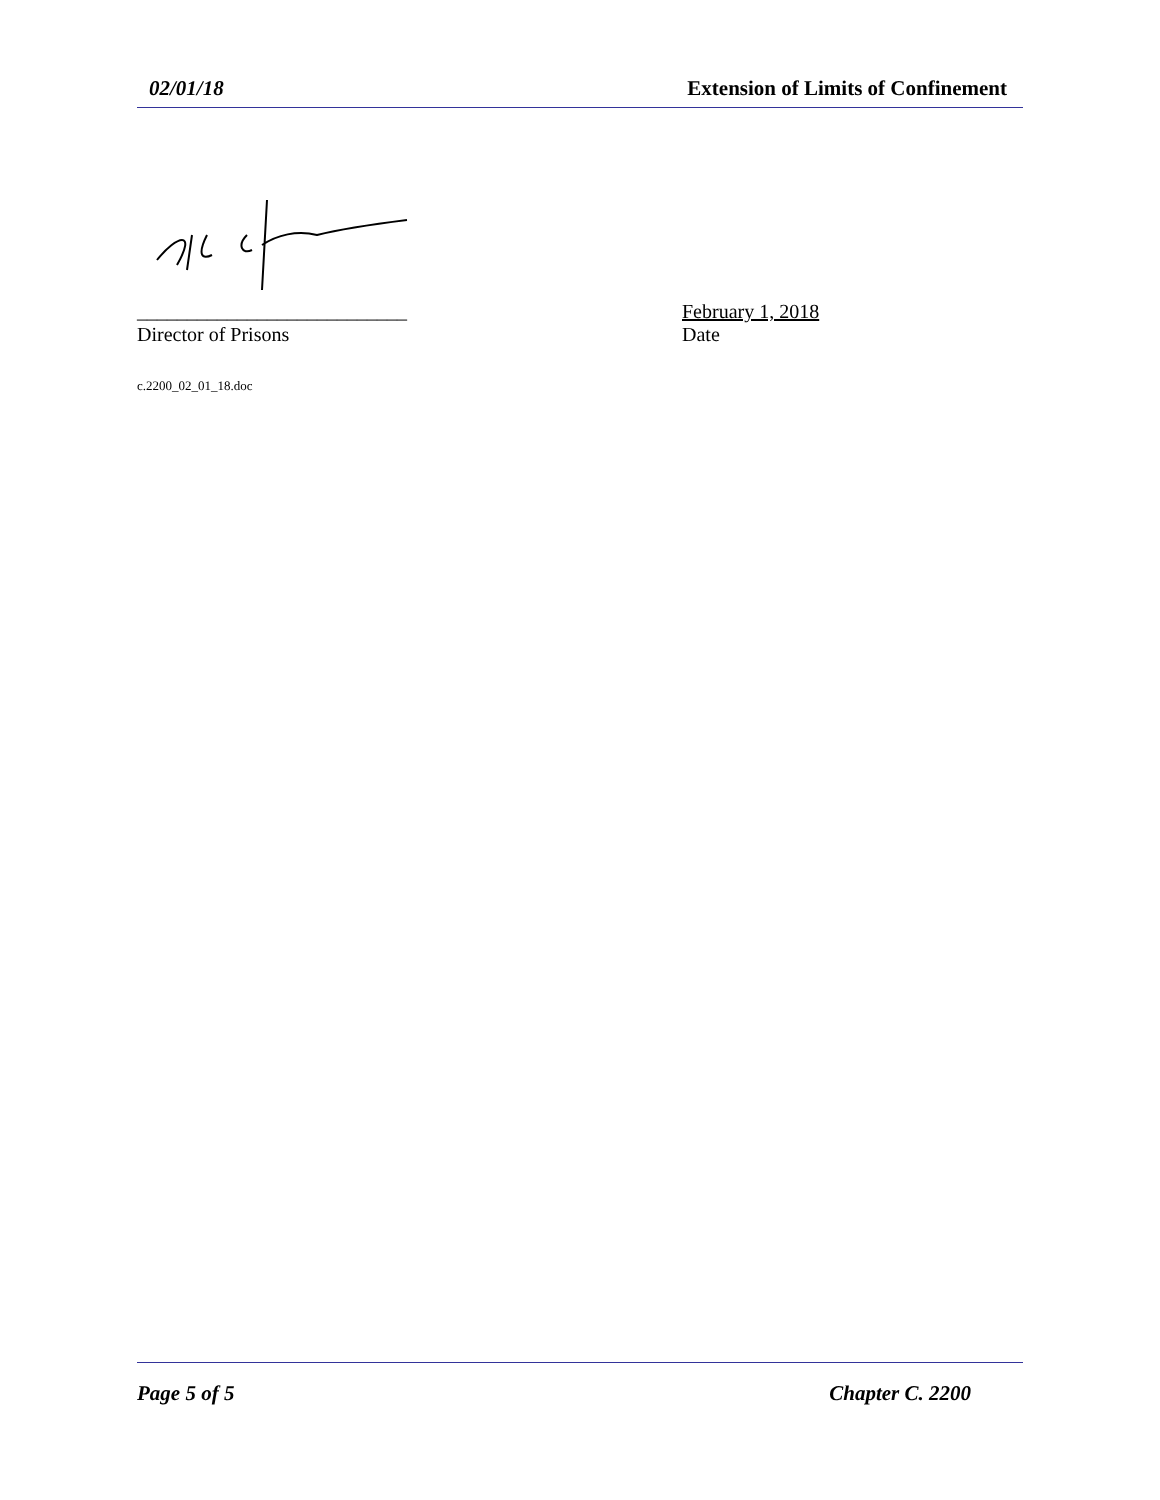02/01/18 Extension of Limits of Confinement
___________________________
Director of Prisons
February 1, 2018
Date
c.2200_02_01_18.doc
Page 5 of 5 Chapter C. 2200